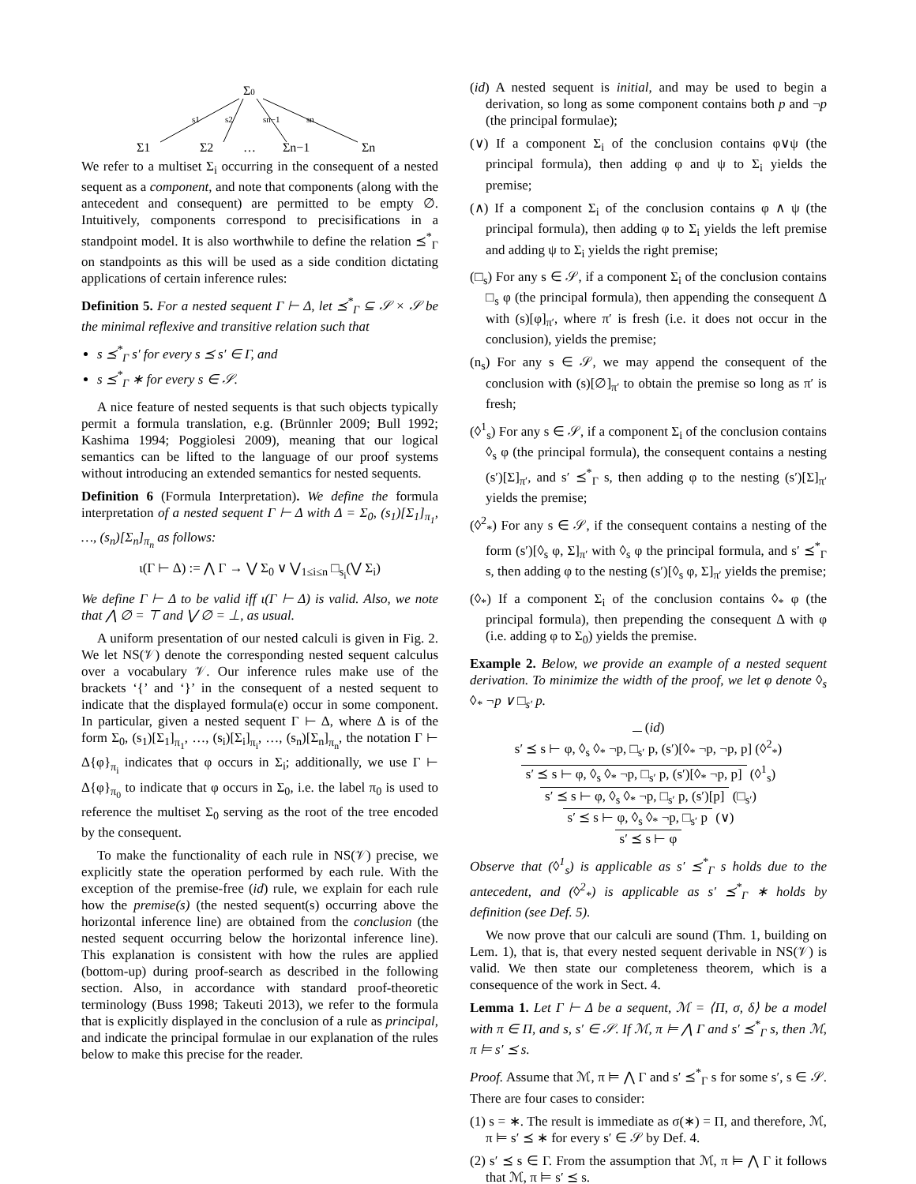Σ0
s1
s2
sn−1
sn
Σ1
Σ2
…
Σn−1
Σn
We refer to a multiset Σ<sub>i</sub> occurring in the consequent of a nested sequent as a component, and note that components (along with the antecedent and consequent) are permitted to be empty ∅. Intuitively, components correspond to precisifications in a standpoint model. It is also worthwhile to define the relation ⪯<sup>*</sup><sub>Γ</sub> on standpoints as this will be used as a side condition dictating applications of certain inference rules:
Definition 5. For a nested sequent Γ ⊢ Δ, let ⪯<sup>*</sup><sub>Γ</sub> ⊆ 𝒮 × 𝒮 be the minimal reflexive and transitive relation such that
s ⪯<sup>*</sup><sub>Γ</sub> s′ for every s ⪯ s′ ∈ Γ, and
s ⪯<sup>*</sup><sub>Γ</sub> ∗ for every s ∈ 𝒮.
A nice feature of nested sequents is that such objects typically permit a formula translation, e.g. (Brünnler 2009; Bull 1992; Kashima 1994; Poggiolesi 2009), meaning that our logical semantics can be lifted to the language of our proof systems without introducing an extended semantics for nested sequents.
Definition 6 (Formula Interpretation). We define the formula interpretation of a nested sequent Γ ⊢ Δ with Δ = Σ<sub>0</sub>, (s<sub>1</sub>)[Σ<sub>1</sub>]<sub>π<sub>1</sub></sub>, …, (s<sub>n</sub>)[Σ<sub>n</sub>]<sub>π<sub>n</sub></sub> as follows:
ι(Γ ⊢ Δ) := ⋀ Γ → ⋁ Σ<sub>0</sub> ∨ ⋁<sub>1≤i≤n</sub> □<sub>s<sub>i</sub></sub>(⋁ Σ<sub>i</sub>)
We define Γ ⊢ Δ to be valid iff ι(Γ ⊢ Δ) is valid. Also, we note that ⋀ ∅ = ⊤ and ⋁ ∅ = ⊥, as usual.
A uniform presentation of our nested calculi is given in Fig. 2. We let NS(𝒱) denote the corresponding nested sequent calculus over a vocabulary 𝒱. Our inference rules make use of the brackets ‘{’ and ‘}’ in the consequent of a nested sequent to indicate that the displayed formula(e) occur in some component. In particular, given a nested sequent Γ ⊢ Δ, where Δ is of the form Σ<sub>0</sub>, (s<sub>1</sub>)[Σ<sub>1</sub>]<sub>π<sub>1</sub></sub>, …, (s<sub>i</sub>)[Σ<sub>i</sub>]<sub>π<sub>i</sub></sub>, …, (s<sub>n</sub>)[Σ<sub>n</sub>]<sub>π<sub>n</sub></sub>, the notation Γ ⊢ Δ{φ}<sub>π<sub>i</sub></sub> indicates that φ occurs in Σ<sub>i</sub>; additionally, we use Γ ⊢ Δ{φ}<sub>π<sub>0</sub></sub> to indicate that φ occurs in Σ<sub>0</sub>, i.e. the label π<sub>0</sub> is used to reference the multiset Σ<sub>0</sub> serving as the root of the tree encoded by the consequent.
To make the functionality of each rule in NS(𝒱) precise, we explicitly state the operation performed by each rule. With the exception of the premise-free (id) rule, we explain for each rule how the premise(s) (the nested sequent(s) occurring above the horizontal inference line) are obtained from the conclusion (the nested sequent occurring below the horizontal inference line). This explanation is consistent with how the rules are applied (bottom-up) during proof-search as described in the following section. Also, in accordance with standard proof-theoretic terminology (Buss 1998; Takeuti 2013), we refer to the formula that is explicitly displayed in the conclusion of a rule as principal, and indicate the principal formulae in our explanation of the rules below to make this precise for the reader.
(id) A nested sequent is initial, and may be used to begin a derivation, so long as some component contains both p and ¬p (the principal formulae);
(∨) If a component Σ<sub>i</sub> of the conclusion contains φ∨ψ (the principal formula), then adding φ and ψ to Σ<sub>i</sub> yields the premise;
(∧) If a component Σ<sub>i</sub> of the conclusion contains φ ∧ ψ (the principal formula), then adding φ to Σ<sub>i</sub> yields the left premise and adding ψ to Σ<sub>i</sub> yields the right premise;
(□<sub>s</sub>) For any s ∈ 𝒮, if a component Σ<sub>i</sub> of the conclusion contains □<sub>s</sub> φ (the principal formula), then appending the consequent Δ with (s)[φ]<sub>π′</sub>, where π′ is fresh (i.e. it does not occur in the conclusion), yields the premise;
(n<sub>s</sub>) For any s ∈ 𝒮, we may append the consequent of the conclusion with (s)[∅]<sub>π′</sub> to obtain the premise so long as π′ is fresh;
(◊<sup>1</sup><sub>s</sub>) For any s ∈ 𝒮, if a component Σ<sub>i</sub> of the conclusion contains ◊<sub>s</sub> φ (the principal formula), the consequent contains a nesting (s′)[Σ]<sub>π′</sub>, and s′ ⪯<sup>*</sup><sub>Γ</sub> s, then adding φ to the nesting (s′)[Σ]<sub>π′</sub> yields the premise;
(◊<sup>2</sup><sub>*</sub>) For any s ∈ 𝒮, if the consequent contains a nesting of the form (s′)[◊<sub>s</sub> φ, Σ]<sub>π′</sub> with ◊<sub>s</sub> φ the principal formula, and s′ ⪯<sup>*</sup><sub>Γ</sub> s, then adding φ to the nesting (s′)[◊<sub>s</sub> φ, Σ]<sub>π′</sub> yields the premise;
(◊<sub>*</sub>) If a component Σ<sub>i</sub> of the conclusion contains ◊<sub>*</sub> φ (the principal formula), then prepending the consequent Δ with φ (i.e. adding φ to Σ<sub>0</sub>) yields the premise.
Example 2. Below, we provide an example of a nested sequent derivation. To minimize the width of the proof, we let φ denote ◊<sub>s</sub> ◊<sub>*</sub> ¬p ∨ □<sub>s′</sub> p.
(id)
s′ ⪯ s ⊢ φ, ◊<sub>s</sub> ◊<sub>*</sub> ¬p, □<sub>s′</sub> p, (s′)[◊<sub>*</sub> ¬p, ¬p, p] (◊<sup>2</sup><sub>*</sub>)
s′ ⪯ s ⊢ φ, ◊<sub>s</sub> ◊<sub>*</sub> ¬p, □<sub>s′</sub> p, (s′)[◊<sub>*</sub> ¬p, p] (◊<sup>1</sup><sub>s</sub>)
s′ ⪯ s ⊢ φ, ◊<sub>s</sub> ◊<sub>*</sub> ¬p, □<sub>s′</sub> p, (s′)[p] (□<sub>s′</sub>)
s′ ⪯ s ⊢ φ, ◊<sub>s</sub> ◊<sub>*</sub> ¬p, □<sub>s′</sub> p (∨)
s′ ⪯ s ⊢ φ
Observe that (◊<sup>1</sup><sub>s</sub>) is applicable as s′ ⪯<sup>*</sup><sub>Γ</sub> s holds due to the antecedent, and (◊<sup>2</sup><sub>*</sub>) is applicable as s′ ⪯<sup>*</sup><sub>Γ</sub> ∗ holds by definition (see Def. 5).
We now prove that our calculi are sound (Thm. 1, building on Lem. 1), that is, that every nested sequent derivable in NS(𝒱) is valid. We then state our completeness theorem, which is a consequence of the work in Sect. 4.
Lemma 1. Let Γ ⊢ Δ be a sequent, ℳ = ⟨Π, σ, δ⟩ be a model with π ∈ Π, and s, s′ ∈ 𝒮. If ℳ, π ⊨ ⋀ Γ and s′ ⪯<sup>*</sup><sub>Γ</sub> s, then ℳ, π ⊨ s′ ⪯ s.
Proof. Assume that ℳ, π ⊨ ⋀ Γ and s′ ⪯<sup>*</sup><sub>Γ</sub> s for some s′, s ∈ 𝒮. There are four cases to consider:
(1) s = ∗. The result is immediate as σ(∗) = Π, and therefore, ℳ, π ⊨ s′ ⪯ ∗ for every s′ ∈ 𝒮 by Def. 4.
(2) s′ ⪯ s ∈ Γ. From the assumption that ℳ, π ⊨ ⋀ Γ it follows that ℳ, π ⊨ s′ ⪯ s.